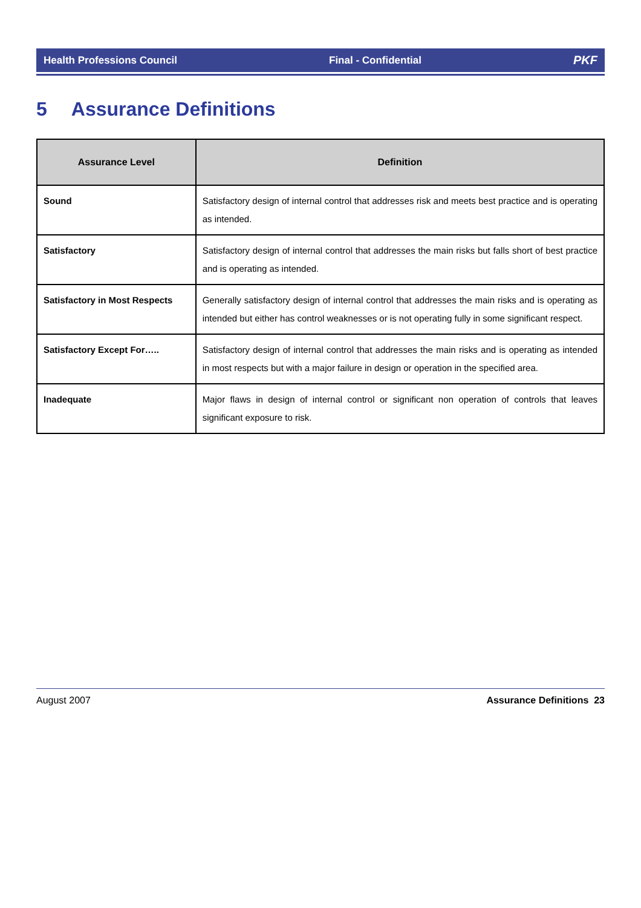Health Professions Council Final - Confidential PKF
5 Assurance Definitions
| Assurance Level | Definition |
| --- | --- |
| Sound | Satisfactory design of internal control that addresses risk and meets best practice and is operating as intended. |
| Satisfactory | Satisfactory design of internal control that addresses the main risks but falls short of best practice and is operating as intended. |
| Satisfactory in Most Respects | Generally satisfactory design of internal control that addresses the main risks and is operating as intended but either has control weaknesses or is not operating fully in some significant respect. |
| Satisfactory Except For….. | Satisfactory design of internal control that addresses the main risks and is operating as intended in most respects but with a major failure in design or operation in the specified area. |
| Inadequate | Major flaws in design of internal control or significant non operation of controls that leaves significant exposure to risk. |
August 2007 Assurance Definitions 23